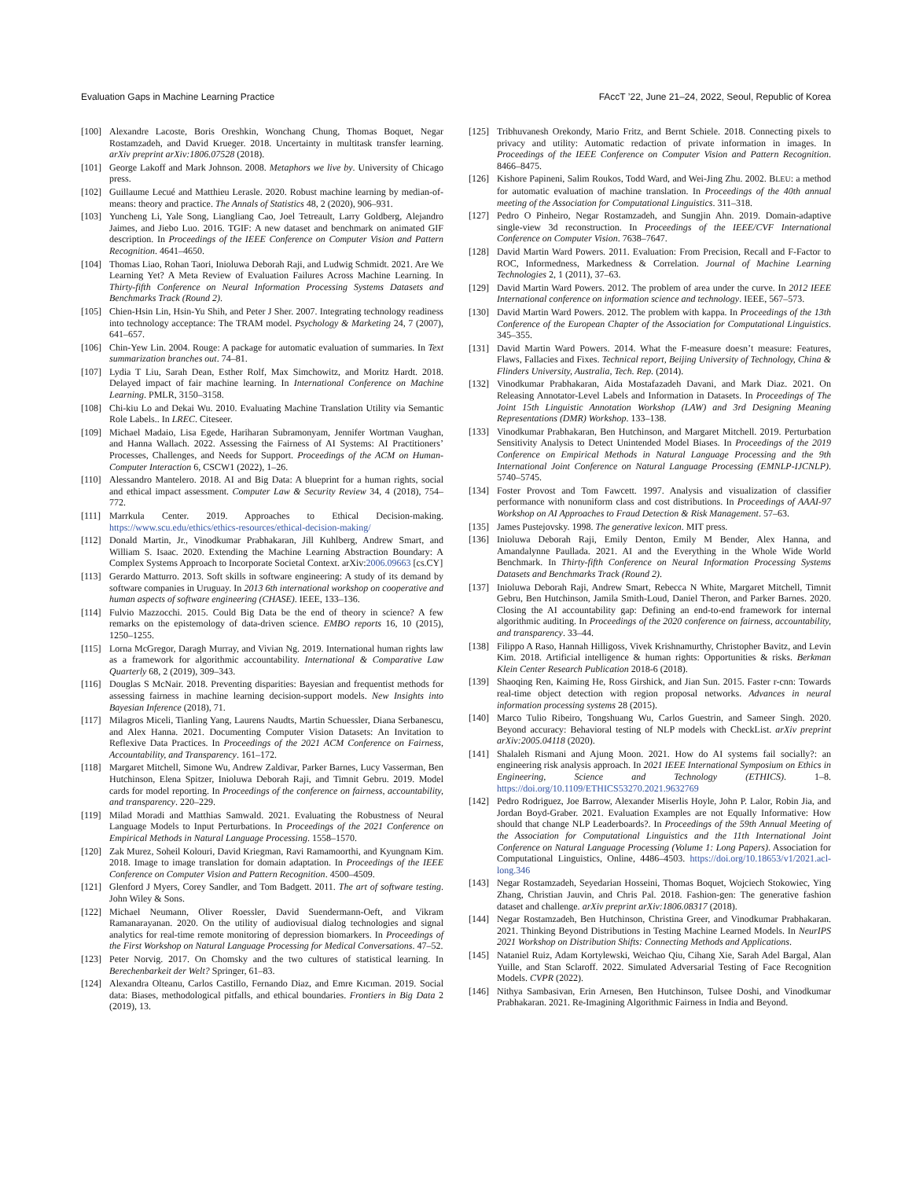Evaluation Gaps in Machine Learning Practice FAccT ’22, June 21–24, 2022, Seoul, Republic of Korea
[100] Alexandre Lacoste, Boris Oreshkin, Wonchang Chung, Thomas Boquet, Negar Rostamzadeh, and David Krueger. 2018. Uncertainty in multitask transfer learning. arXiv preprint arXiv:1806.07528 (2018).
[101] George Lakoff and Mark Johnson. 2008. Metaphors we live by. University of Chicago press.
[102] Guillaume Lecué and Matthieu Lerasle. 2020. Robust machine learning by median-of-means: theory and practice. The Annals of Statistics 48, 2 (2020), 906–931.
[103] Yuncheng Li, Yale Song, Liangliang Cao, Joel Tetreault, Larry Goldberg, Alejandro Jaimes, and Jiebo Luo. 2016. TGIF: A new dataset and benchmark on animated GIF description. In Proceedings of the IEEE Conference on Computer Vision and Pattern Recognition. 4641–4650.
[104] Thomas Liao, Rohan Taori, Inioluwa Deborah Raji, and Ludwig Schmidt. 2021. Are We Learning Yet? A Meta Review of Evaluation Failures Across Machine Learning. In Thirty-fifth Conference on Neural Information Processing Systems Datasets and Benchmarks Track (Round 2).
[105] Chien-Hsin Lin, Hsin-Yu Shih, and Peter J Sher. 2007. Integrating technology readiness into technology acceptance: The TRAM model. Psychology & Marketing 24, 7 (2007), 641–657.
[106] Chin-Yew Lin. 2004. Rouge: A package for automatic evaluation of summaries. In Text summarization branches out. 74–81.
[107] Lydia T Liu, Sarah Dean, Esther Rolf, Max Simchowitz, and Moritz Hardt. 2018. Delayed impact of fair machine learning. In International Conference on Machine Learning. PMLR, 3150–3158.
[108] Chi-kiu Lo and Dekai Wu. 2010. Evaluating Machine Translation Utility via Semantic Role Labels.. In LREC. Citeseer.
[109] Michael Madaio, Lisa Egede, Hariharan Subramonyam, Jennifer Wortman Vaughan, and Hanna Wallach. 2022. Assessing the Fairness of AI Systems: AI Practitioners’ Processes, Challenges, and Needs for Support. Proceedings of the ACM on Human-Computer Interaction 6, CSCW1 (2022), 1–26.
[110] Alessandro Mantelero. 2018. AI and Big Data: A blueprint for a human rights, social and ethical impact assessment. Computer Law & Security Review 34, 4 (2018), 754–772.
[111] Marrkula Center. 2019. Approaches to Ethical Decision-making. https://www.scu.edu/ethics/ethics-resources/ethical-decision-making/
[112] Donald Martin, Jr., Vinodkumar Prabhakaran, Jill Kuhlberg, Andrew Smart, and William S. Isaac. 2020. Extending the Machine Learning Abstraction Boundary: A Complex Systems Approach to Incorporate Societal Context. arXiv:2006.09663 [cs.CY]
[113] Gerardo Matturro. 2013. Soft skills in software engineering: A study of its demand by software companies in Uruguay. In 2013 6th international workshop on cooperative and human aspects of software engineering (CHASE). IEEE, 133–136.
[114] Fulvio Mazzocchi. 2015. Could Big Data be the end of theory in science? A few remarks on the epistemology of data-driven science. EMBO reports 16, 10 (2015), 1250–1255.
[115] Lorna McGregor, Daragh Murray, and Vivian Ng. 2019. International human rights law as a framework for algorithmic accountability. International & Comparative Law Quarterly 68, 2 (2019), 309–343.
[116] Douglas S McNair. 2018. Preventing disparities: Bayesian and frequentist methods for assessing fairness in machine learning decision-support models. New Insights into Bayesian Inference (2018), 71.
[117] Milagros Miceli, Tianling Yang, Laurens Naudts, Martin Schuessler, Diana Serbanescu, and Alex Hanna. 2021. Documenting Computer Vision Datasets: An Invitation to Reflexive Data Practices. In Proceedings of the 2021 ACM Conference on Fairness, Accountability, and Transparency. 161–172.
[118] Margaret Mitchell, Simone Wu, Andrew Zaldivar, Parker Barnes, Lucy Vasserman, Ben Hutchinson, Elena Spitzer, Inioluwa Deborah Raji, and Timnit Gebru. 2019. Model cards for model reporting. In Proceedings of the conference on fairness, accountability, and transparency. 220–229.
[119] Milad Moradi and Matthias Samwald. 2021. Evaluating the Robustness of Neural Language Models to Input Perturbations. In Proceedings of the 2021 Conference on Empirical Methods in Natural Language Processing. 1558–1570.
[120] Zak Murez, Soheil Kolouri, David Kriegman, Ravi Ramamoorthi, and Kyungnam Kim. 2018. Image to image translation for domain adaptation. In Proceedings of the IEEE Conference on Computer Vision and Pattern Recognition. 4500–4509.
[121] Glenford J Myers, Corey Sandler, and Tom Badgett. 2011. The art of software testing. John Wiley & Sons.
[122] Michael Neumann, Oliver Roessler, David Suendermann-Oeft, and Vikram Ramanarayanan. 2020. On the utility of audiovisual dialog technologies and signal analytics for real-time remote monitoring of depression biomarkers. In Proceedings of the First Workshop on Natural Language Processing for Medical Conversations. 47–52.
[123] Peter Norvig. 2017. On Chomsky and the two cultures of statistical learning. In Berechenbarkeit der Welt? Springer, 61–83.
[124] Alexandra Olteanu, Carlos Castillo, Fernando Diaz, and Emre Kıcıman. 2019. Social data: Biases, methodological pitfalls, and ethical boundaries. Frontiers in Big Data 2 (2019), 13.
[125] Tribhuvanesh Orekondy, Mario Fritz, and Bernt Schiele. 2018. Connecting pixels to privacy and utility: Automatic redaction of private information in images. In Proceedings of the IEEE Conference on Computer Vision and Pattern Recognition. 8466–8475.
[126] Kishore Papineni, Salim Roukos, Todd Ward, and Wei-Jing Zhu. 2002. BLEU: a method for automatic evaluation of machine translation. In Proceedings of the 40th annual meeting of the Association for Computational Linguistics. 311–318.
[127] Pedro O Pinheiro, Negar Rostamzadeh, and Sungjin Ahn. 2019. Domain-adaptive single-view 3d reconstruction. In Proceedings of the IEEE/CVF International Conference on Computer Vision. 7638–7647.
[128] David Martin Ward Powers. 2011. Evaluation: From Precision, Recall and F-Factor to ROC, Informedness, Markedness & Correlation. Journal of Machine Learning Technologies 2, 1 (2011), 37–63.
[129] David Martin Ward Powers. 2012. The problem of area under the curve. In 2012 IEEE International conference on information science and technology. IEEE, 567–573.
[130] David Martin Ward Powers. 2012. The problem with kappa. In Proceedings of the 13th Conference of the European Chapter of the Association for Computational Linguistics. 345–355.
[131] David Martin Ward Powers. 2014. What the F-measure doesn’t measure: Features, Flaws, Fallacies and Fixes. Technical report, Beijing University of Technology, China & Flinders University, Australia, Tech. Rep. (2014).
[132] Vinodkumar Prabhakaran, Aida Mostafazadeh Davani, and Mark Diaz. 2021. On Releasing Annotator-Level Labels and Information in Datasets. In Proceedings of The Joint 15th Linguistic Annotation Workshop (LAW) and 3rd Designing Meaning Representations (DMR) Workshop. 133–138.
[133] Vinodkumar Prabhakaran, Ben Hutchinson, and Margaret Mitchell. 2019. Perturbation Sensitivity Analysis to Detect Unintended Model Biases. In Proceedings of the 2019 Conference on Empirical Methods in Natural Language Processing and the 9th International Joint Conference on Natural Language Processing (EMNLP-IJCNLP). 5740–5745.
[134] Foster Provost and Tom Fawcett. 1997. Analysis and visualization of classifier performance with nonuniform class and cost distributions. In Proceedings of AAAI-97 Workshop on AI Approaches to Fraud Detection & Risk Management. 57–63.
[135] James Pustejovsky. 1998. The generative lexicon. MIT press.
[136] Inioluwa Deborah Raji, Emily Denton, Emily M Bender, Alex Hanna, and Amandalynne Paullada. 2021. AI and the Everything in the Whole Wide World Benchmark. In Thirty-fifth Conference on Neural Information Processing Systems Datasets and Benchmarks Track (Round 2).
[137] Inioluwa Deborah Raji, Andrew Smart, Rebecca N White, Margaret Mitchell, Timnit Gebru, Ben Hutchinson, Jamila Smith-Loud, Daniel Theron, and Parker Barnes. 2020. Closing the AI accountability gap: Defining an end-to-end framework for internal algorithmic auditing. In Proceedings of the 2020 conference on fairness, accountability, and transparency. 33–44.
[138] Filippo A Raso, Hannah Hilligoss, Vivek Krishnamurthy, Christopher Bavitz, and Levin Kim. 2018. Artificial intelligence & human rights: Opportunities & risks. Berkman Klein Center Research Publication 2018-6 (2018).
[139] Shaoqing Ren, Kaiming He, Ross Girshick, and Jian Sun. 2015. Faster r-cnn: Towards real-time object detection with region proposal networks. Advances in neural information processing systems 28 (2015).
[140] Marco Tulio Ribeiro, Tongshuang Wu, Carlos Guestrin, and Sameer Singh. 2020. Beyond accuracy: Behavioral testing of NLP models with CheckList. arXiv preprint arXiv:2005.04118 (2020).
[141] Shalaleh Rismani and Ajung Moon. 2021. How do AI systems fail socially?: an engineering risk analysis approach. In 2021 IEEE International Symposium on Ethics in Engineering, Science and Technology (ETHICS). 1–8. https://doi.org/10.1109/ETHICS53270.2021.9632769
[142] Pedro Rodriguez, Joe Barrow, Alexander Miserlis Hoyle, John P. Lalor, Robin Jia, and Jordan Boyd-Graber. 2021. Evaluation Examples are not Equally Informative: How should that change NLP Leaderboards?. In Proceedings of the 59th Annual Meeting of the Association for Computational Linguistics and the 11th International Joint Conference on Natural Language Processing (Volume 1: Long Papers). Association for Computational Linguistics, Online, 4486–4503. https://doi.org/10.18653/v1/2021.acl-long.346
[143] Negar Rostamzadeh, Seyedarian Hosseini, Thomas Boquet, Wojciech Stokowiec, Ying Zhang, Christian Jauvin, and Chris Pal. 2018. Fashion-gen: The generative fashion dataset and challenge. arXiv preprint arXiv:1806.08317 (2018).
[144] Negar Rostamzadeh, Ben Hutchinson, Christina Greer, and Vinodkumar Prabhakaran. 2021. Thinking Beyond Distributions in Testing Machine Learned Models. In NeurIPS 2021 Workshop on Distribution Shifts: Connecting Methods and Applications.
[145] Nataniel Ruiz, Adam Kortylewski, Weichao Qiu, Cihang Xie, Sarah Adel Bargal, Alan Yuille, and Stan Sclaroff. 2022. Simulated Adversarial Testing of Face Recognition Models. CVPR (2022).
[146] Nithya Sambasivan, Erin Arnesen, Ben Hutchinson, Tulsee Doshi, and Vinodkumar Prabhakaran. 2021. Re-Imagining Algorithmic Fairness in India and Beyond.